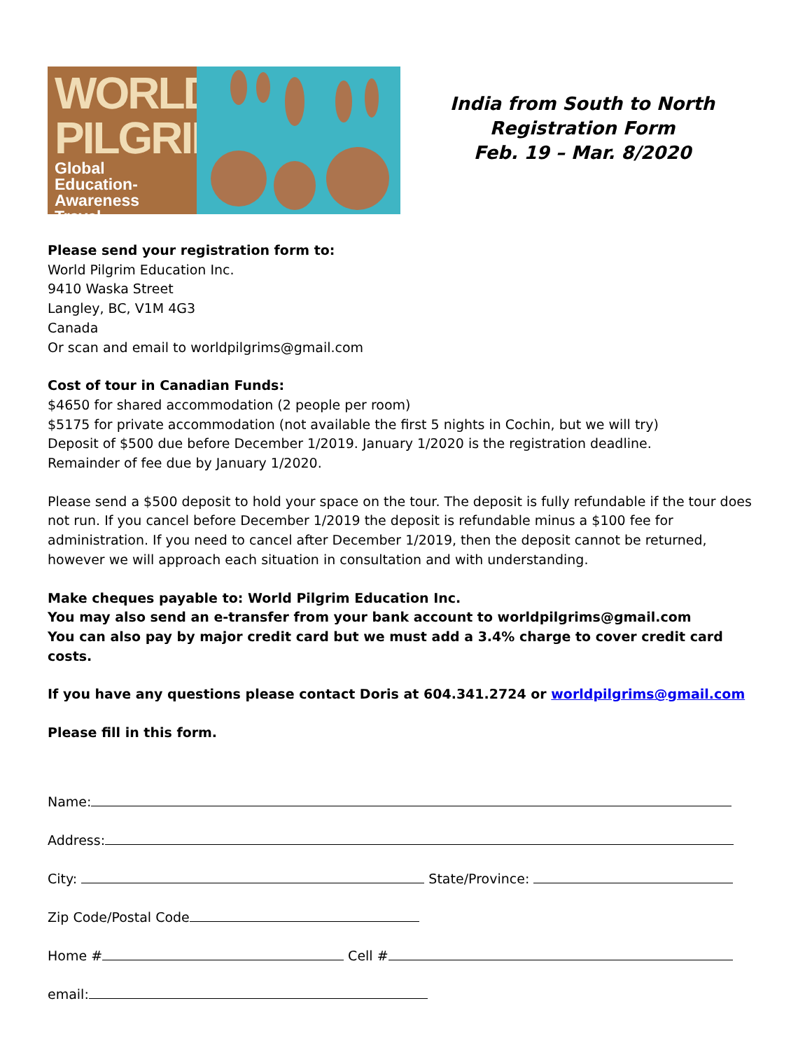WORLD
PILGRIM
Global Education-
Awareness Travel
India from South to North
Registration Form
Feb. 19 – Mar. 8/2020
Please send your registration form to:
World Pilgrim Education Inc.
9410 Waska Street
Langley, BC, V1M 4G3
Canada
Or scan and email to worldpilgrims@gmail.com
Cost of tour in Canadian Funds:
$4650 for shared accommodation (2 people per room)
$5175 for private accommodation (not available the first 5 nights in Cochin, but we will try)
Deposit of $500 due before December 1/2019. January 1/2020 is the registration deadline.
Remainder of fee due by January 1/2020.
Please send a $500 deposit to hold your space on the tour. The deposit is fully refundable if the tour does not run. If you cancel before December 1/2019 the deposit is refundable minus a $100 fee for administration. If you need to cancel after December 1/2019, then the deposit cannot be returned, however we will approach each situation in consultation and with understanding.
Make cheques payable to: World Pilgrim Education Inc.
You may also send an e-transfer from your bank account to worldpilgrims@gmail.com
You can also pay by major credit card but we must add a 3.4% charge to cover credit card costs.
If you have any questions please contact Doris at 604.341.2724 or worldpilgrims@gmail.com
Please fill in this form.
Name:
Address:
City: State/Province:
Zip Code/Postal Code
Home # Cell #
email: